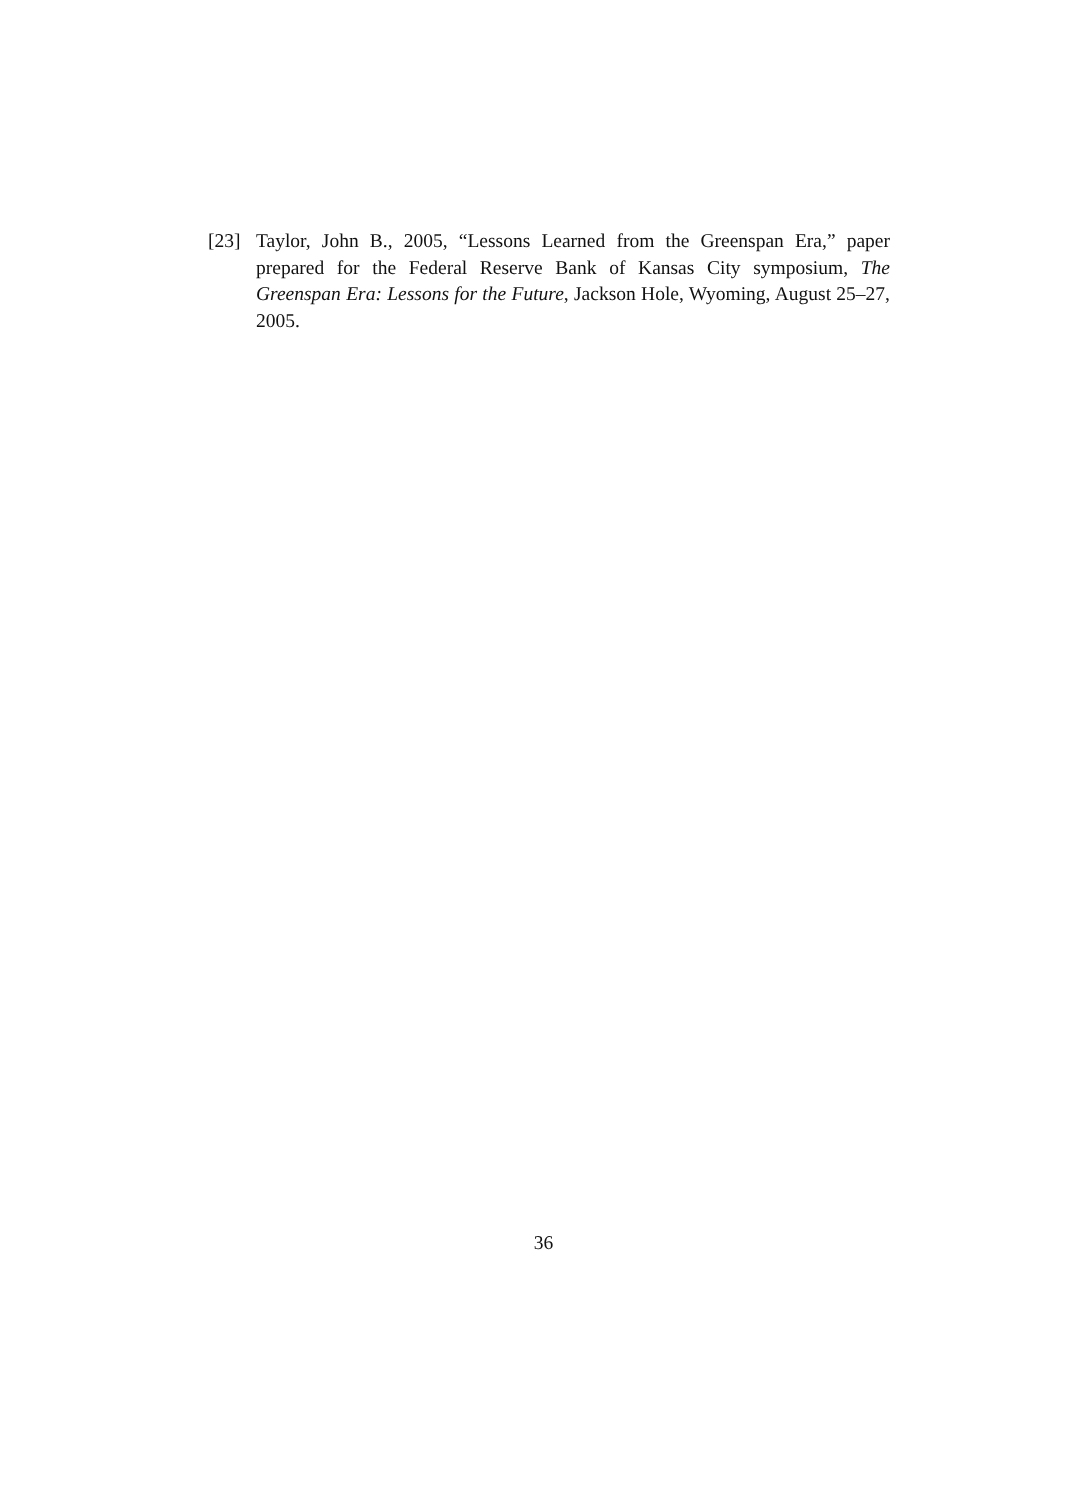[23] Taylor, John B., 2005, “Lessons Learned from the Greenspan Era,” paper prepared for the Federal Reserve Bank of Kansas City symposium, The Greenspan Era: Lessons for the Future, Jackson Hole, Wyoming, August 25–27, 2005.
36